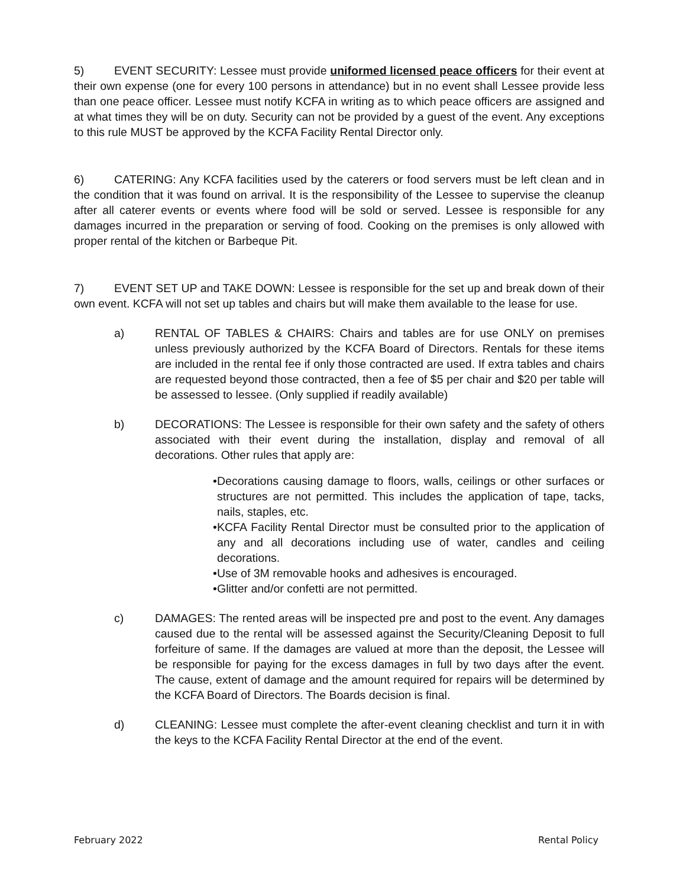5) EVENT SECURITY: Lessee must provide uniformed licensed peace officers for their event at their own expense (one for every 100 persons in attendance) but in no event shall Lessee provide less than one peace officer. Lessee must notify KCFA in writing as to which peace officers are assigned and at what times they will be on duty. Security can not be provided by a guest of the event. Any exceptions to this rule MUST be approved by the KCFA Facility Rental Director only.
6) CATERING: Any KCFA facilities used by the caterers or food servers must be left clean and in the condition that it was found on arrival. It is the responsibility of the Lessee to supervise the cleanup after all caterer events or events where food will be sold or served. Lessee is responsible for any damages incurred in the preparation or serving of food. Cooking on the premises is only allowed with proper rental of the kitchen or Barbeque Pit.
7) EVENT SET UP and TAKE DOWN: Lessee is responsible for the set up and break down of their own event. KCFA will not set up tables and chairs but will make them available to the lease for use.
a) RENTAL OF TABLES & CHAIRS: Chairs and tables are for use ONLY on premises unless previously authorized by the KCFA Board of Directors. Rentals for these items are included in the rental fee if only those contracted are used. If extra tables and chairs are requested beyond those contracted, then a fee of $5 per chair and $20 per table will be assessed to lessee. (Only supplied if readily available)
b) DECORATIONS: The Lessee is responsible for their own safety and the safety of others associated with their event during the installation, display and removal of all decorations. Other rules that apply are:
• Decorations causing damage to floors, walls, ceilings or other surfaces or structures are not permitted. This includes the application of tape, tacks, nails, staples, etc.
• KCFA Facility Rental Director must be consulted prior to the application of any and all decorations including use of water, candles and ceiling decorations.
• Use of 3M removable hooks and adhesives is encouraged.
• Glitter and/or confetti are not permitted.
c) DAMAGES: The rented areas will be inspected pre and post to the event. Any damages caused due to the rental will be assessed against the Security/Cleaning Deposit to full forfeiture of same. If the damages are valued at more than the deposit, the Lessee will be responsible for paying for the excess damages in full by two days after the event. The cause, extent of damage and the amount required for repairs will be determined by the KCFA Board of Directors. The Boards decision is final.
d) CLEANING: Lessee must complete the after-event cleaning checklist and turn it in with the keys to the KCFA Facility Rental Director at the end of the event.
February 2022 Rental Policy